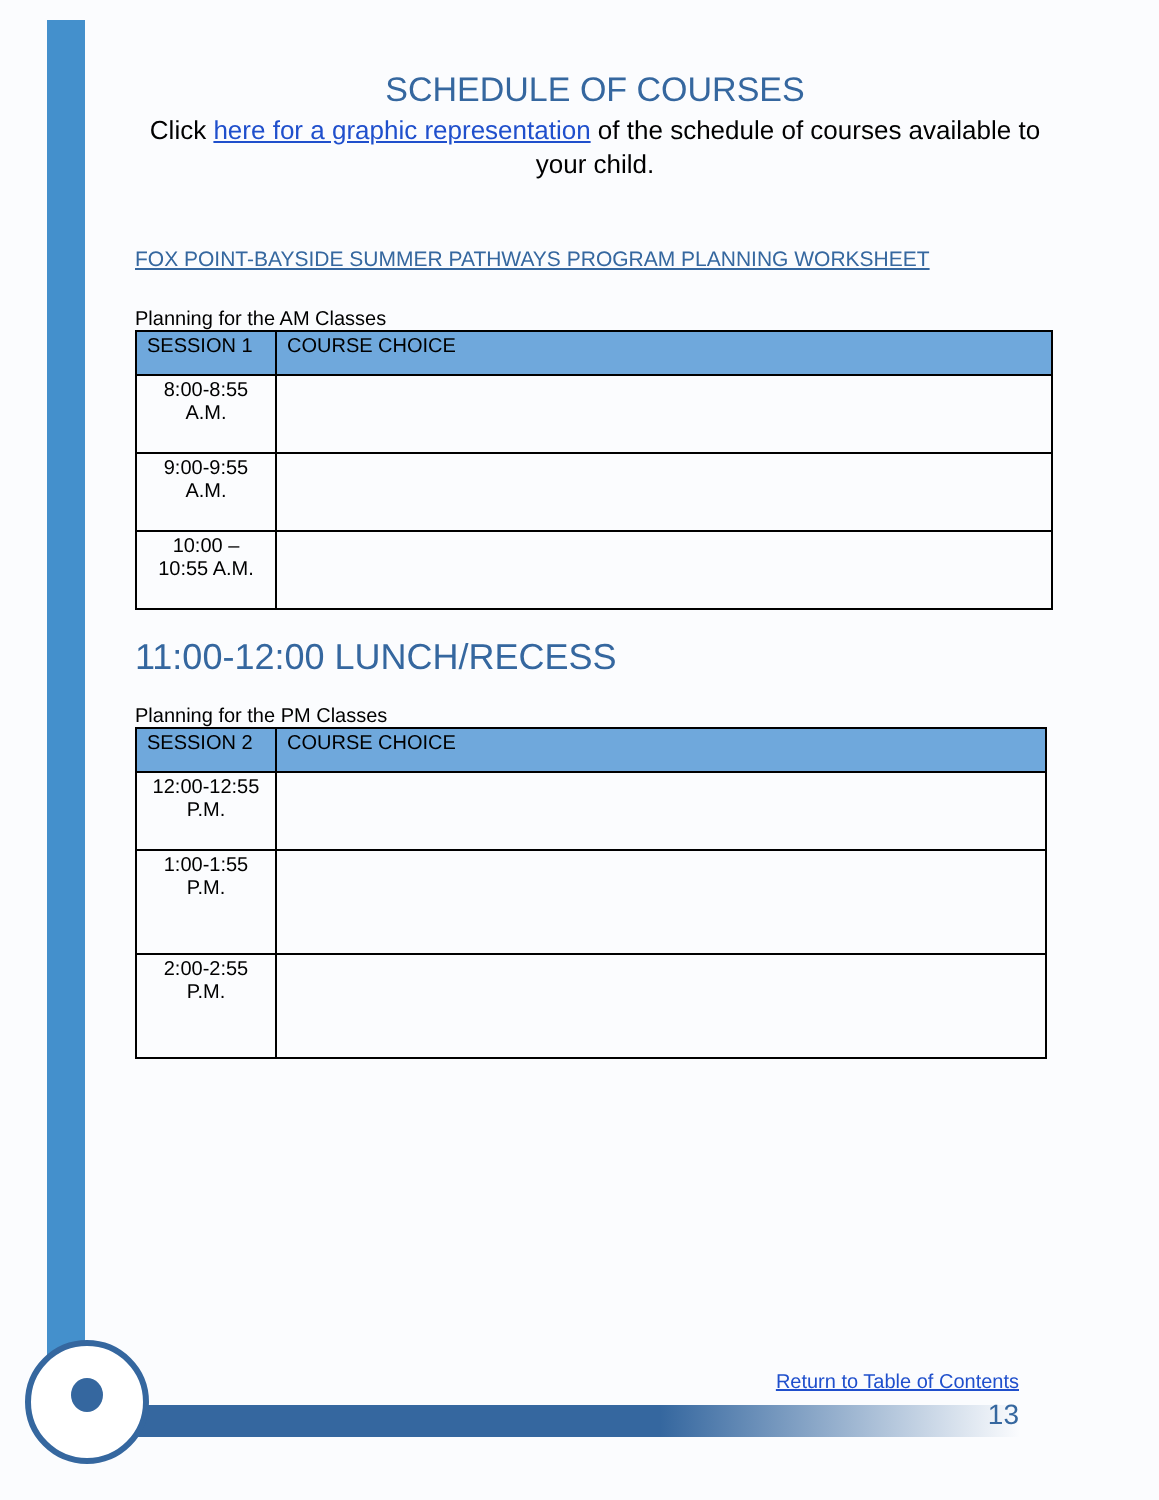SCHEDULE OF COURSES
Click here for a graphic representation of the schedule of courses available to your child.
FOX POINT-BAYSIDE SUMMER PATHWAYS PROGRAM PLANNING WORKSHEET
Planning for the AM Classes
| SESSION 1 | COURSE CHOICE |
| --- | --- |
| 8:00-8:55 A.M. | |
| 9:00-9:55 A.M. | |
| 10:00 – 10:55 A.M. | |
11:00-12:00 LUNCH/RECESS
Planning for the PM Classes
| SESSION 2 | COURSE CHOICE |
| --- | --- |
| 12:00-12:55 P.M. | |
| 1:00-1:55 P.M. | |
| 2:00-2:55 P.M. | |
Return to Table of Contents
13